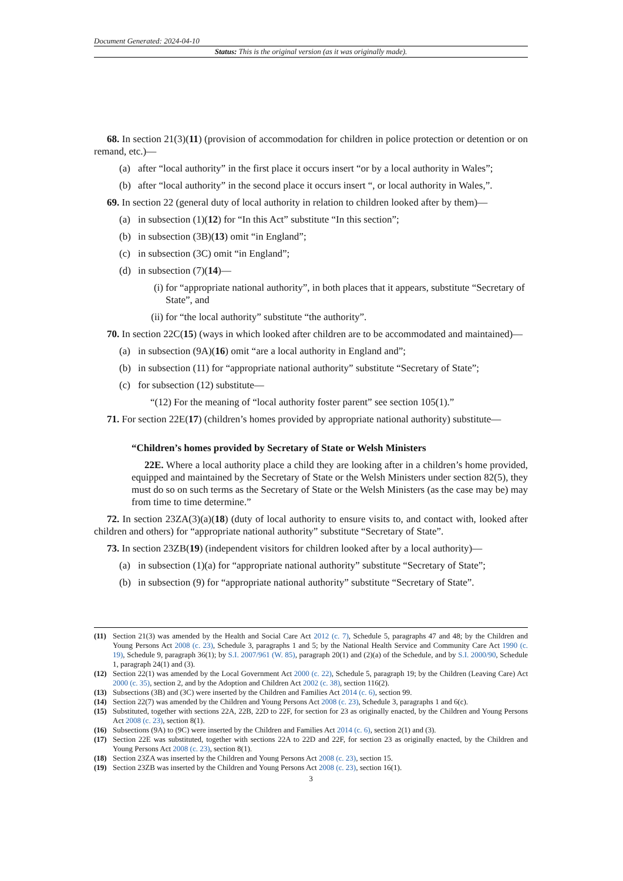Document Generated: 2024-04-10
Status: This is the original version (as it was originally made).
68. In section 21(3)(11) (provision of accommodation for children in police protection or detention or on remand, etc.)—
(a) after “local authority” in the first place it occurs insert “or by a local authority in Wales”;
(b) after “local authority” in the second place it occurs insert “, or local authority in Wales,”.
69. In section 22 (general duty of local authority in relation to children looked after by them)—
(a) in subsection (1)(12) for “In this Act” substitute “In this section”;
(b) in subsection (3B)(13) omit “in England”;
(c) in subsection (3C) omit “in England”;
(d) in subsection (7)(14)—
(i) for “appropriate national authority”, in both places that it appears, substitute “Secretary of State”, and
(ii) for “the local authority” substitute “the authority”.
70. In section 22C(15) (ways in which looked after children are to be accommodated and maintained)—
(a) in subsection (9A)(16) omit “are a local authority in England and”;
(b) in subsection (11) for “appropriate national authority” substitute “Secretary of State”;
(c) for subsection (12) substitute—
“(12) For the meaning of “local authority foster parent” see section 105(1).”
71. For section 22E(17) (children’s homes provided by appropriate national authority) substitute—
“Children’s homes provided by Secretary of State or Welsh Ministers
22E. Where a local authority place a child they are looking after in a children’s home provided, equipped and maintained by the Secretary of State or the Welsh Ministers under section 82(5), they must do so on such terms as the Secretary of State or the Welsh Ministers (as the case may be) may from time to time determine.”
72. In section 23ZA(3)(a)(18) (duty of local authority to ensure visits to, and contact with, looked after children and others) for “appropriate national authority” substitute “Secretary of State”.
73. In section 23ZB(19) (independent visitors for children looked after by a local authority)—
(a) in subsection (1)(a) for “appropriate national authority” substitute “Secretary of State”;
(b) in subsection (9) for “appropriate national authority” substitute “Secretary of State”.
(11) Section 21(3) was amended by the Health and Social Care Act 2012 (c. 7), Schedule 5, paragraphs 47 and 48; by the Children and Young Persons Act 2008 (c. 23), Schedule 3, paragraphs 1 and 5; by the National Health Service and Community Care Act 1990 (c. 19), Schedule 9, paragraph 36(1); by S.I. 2007/961 (W. 85), paragraph 20(1) and (2)(a) of the Schedule, and by S.I. 2000/90, Schedule 1, paragraph 24(1) and (3).
(12) Section 22(1) was amended by the Local Government Act 2000 (c. 22), Schedule 5, paragraph 19; by the Children (Leaving Care) Act 2000 (c. 35), section 2, and by the Adoption and Children Act 2002 (c. 38), section 116(2).
(13) Subsections (3B) and (3C) were inserted by the Children and Families Act 2014 (c. 6), section 99.
(14) Section 22(7) was amended by the Children and Young Persons Act 2008 (c. 23), Schedule 3, paragraphs 1 and 6(c).
(15) Substituted, together with sections 22A, 22B, 22D to 22F, for section for 23 as originally enacted, by the Children and Young Persons Act 2008 (c. 23), section 8(1).
(16) Subsections (9A) to (9C) were inserted by the Children and Families Act 2014 (c. 6), section 2(1) and (3).
(17) Section 22E was substituted, together with sections 22A to 22D and 22F, for section 23 as originally enacted, by the Children and Young Persons Act 2008 (c. 23), section 8(1).
(18) Section 23ZA was inserted by the Children and Young Persons Act 2008 (c. 23), section 15.
(19) Section 23ZB was inserted by the Children and Young Persons Act 2008 (c. 23), section 16(1).
3